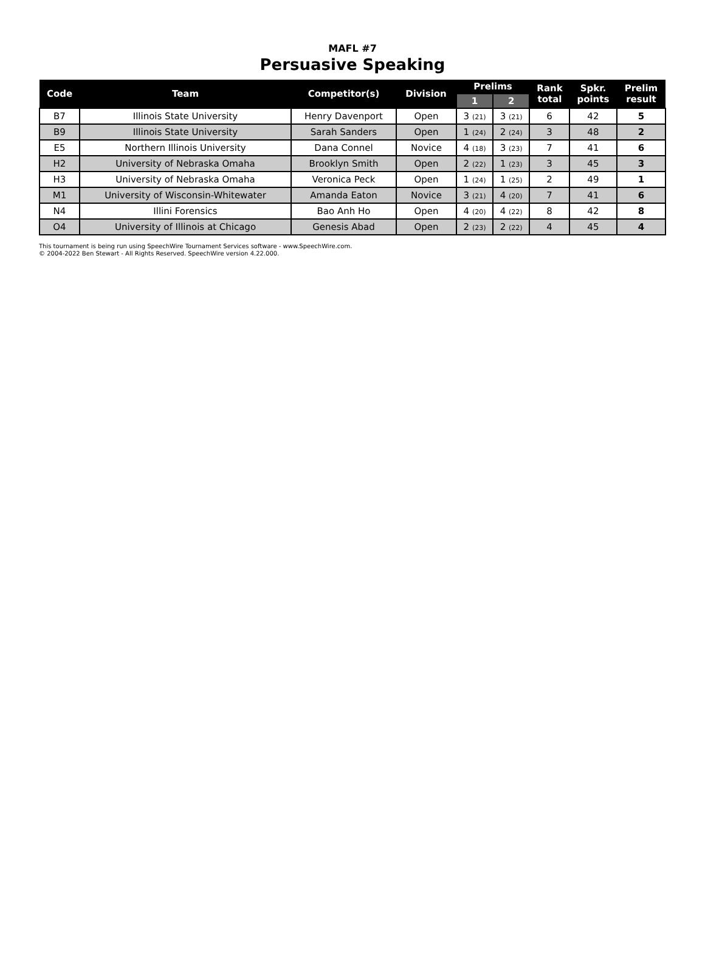MAFL #7
Persuasive Speaking
| Code | Team | Competitor(s) | Division | Prelims | | Rank total | Spkr. points | Prelim result |
| --- | --- | --- | --- | --- | --- | --- | --- | --- |
| | | | | 1 | 2 | | | |
| B7 | Illinois State University | Henry Davenport | Open | 3 (21) | 3 (21) | 6 | 42 | 5 |
| B9 | Illinois State University | Sarah Sanders | Open | 1 (24) | 2 (24) | 3 | 48 | 2 |
| E5 | Northern Illinois University | Dana Connel | Novice | 4 (18) | 3 (23) | 7 | 41 | 6 |
| H2 | University of Nebraska Omaha | Brooklyn Smith | Open | 2 (22) | 1 (23) | 3 | 45 | 3 |
| H3 | University of Nebraska Omaha | Veronica Peck | Open | 1 (24) | 1 (25) | 2 | 49 | 1 |
| M1 | University of Wisconsin-Whitewater | Amanda Eaton | Novice | 3 (21) | 4 (20) | 7 | 41 | 6 |
| N4 | Illini Forensics | Bao Anh Ho | Open | 4 (20) | 4 (22) | 8 | 42 | 8 |
| O4 | University of Illinois at Chicago | Genesis Abad | Open | 2 (23) | 2 (22) | 4 | 45 | 4 |
This tournament is being run using SpeechWire Tournament Services software - www.SpeechWire.com.
© 2004-2022 Ben Stewart - All Rights Reserved. SpeechWire version 4.22.000.